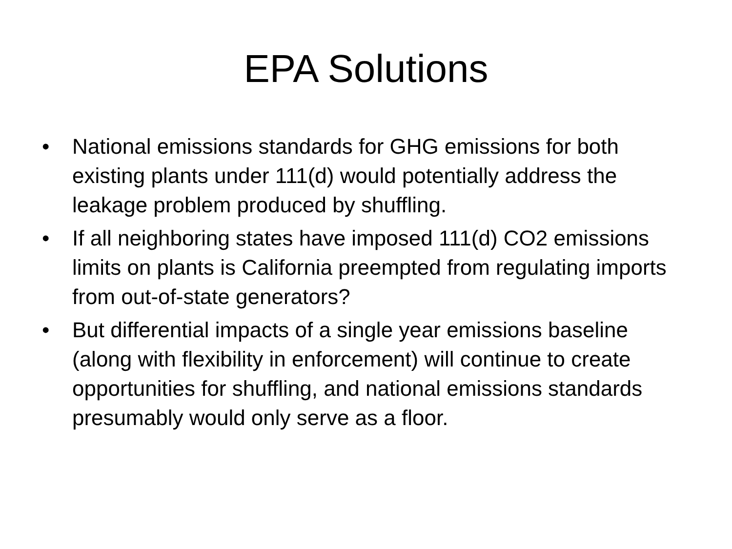EPA Solutions
• National emissions standards for GHG emissions for both existing plants under 111(d) would potentially address the leakage problem produced by shuffling.
• If all neighboring states have imposed 111(d) CO2 emissions limits on plants is California preempted from regulating imports from out-of-state generators?
• But differential impacts of a single year emissions baseline (along with flexibility in enforcement) will continue to create opportunities for shuffling, and national emissions standards presumably would only serve as a floor.